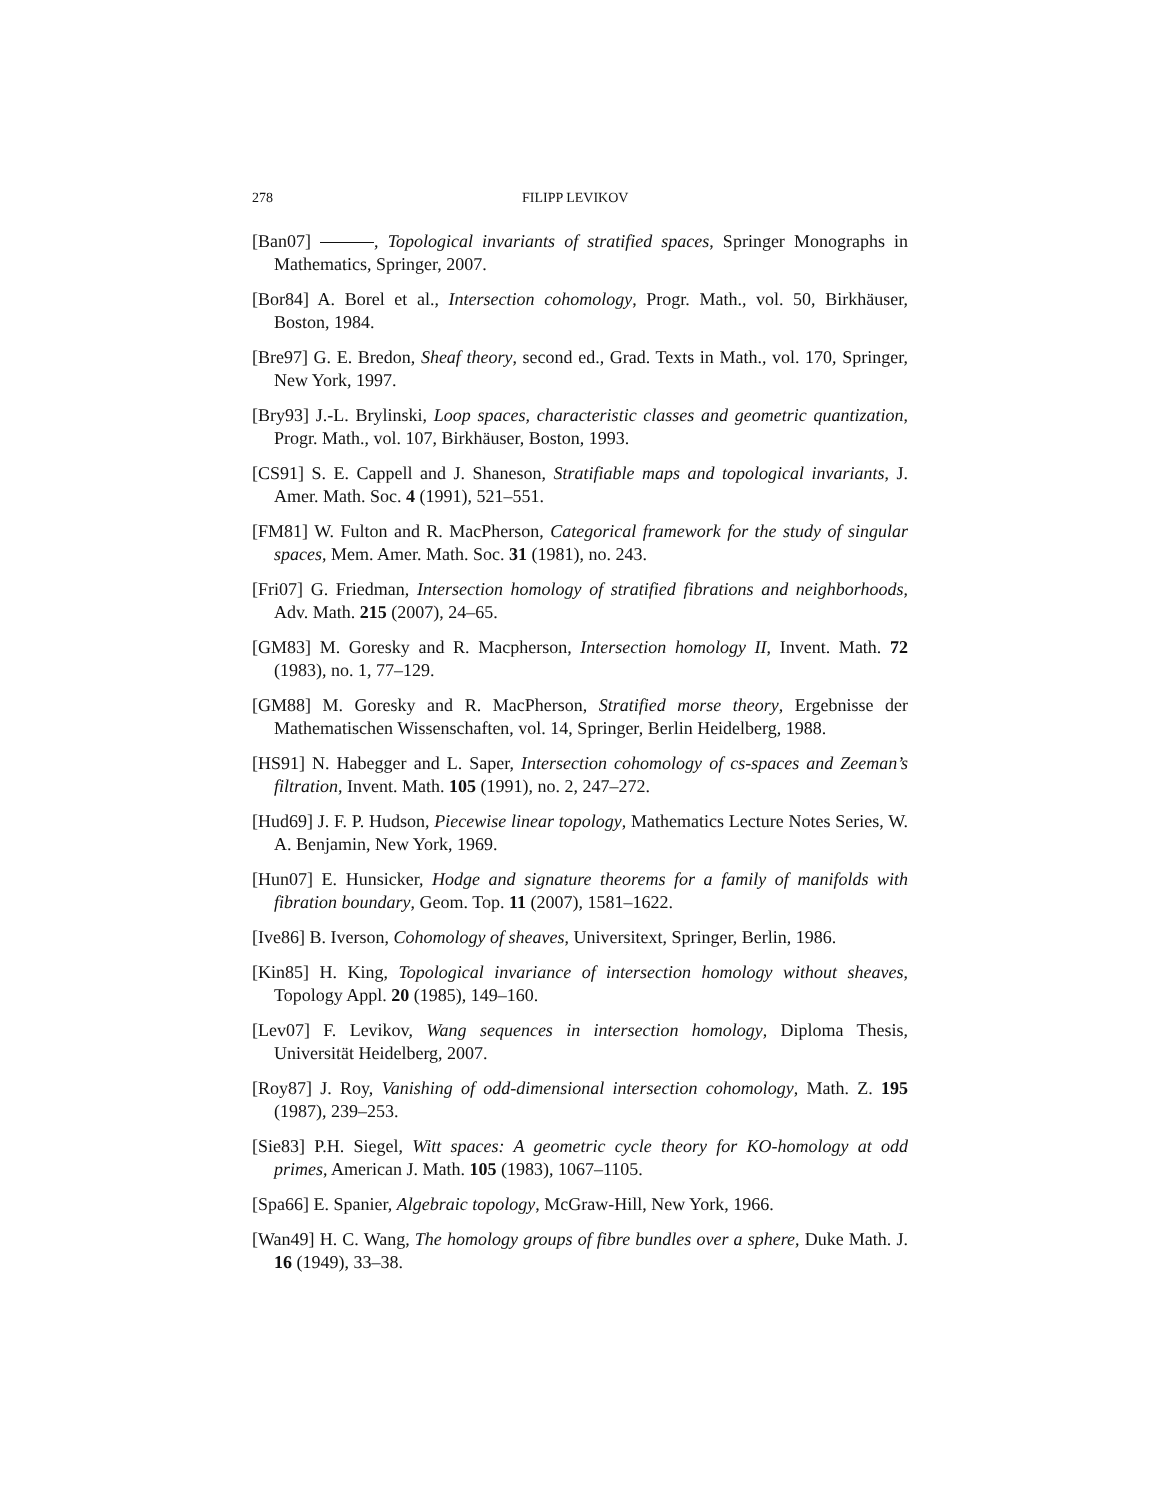278 FILIPP LEVIKOV
[Ban07] , Topological invariants of stratified spaces, Springer Monographs in Mathematics, Springer, 2007.
[Bor84] A. Borel et al., Intersection cohomology, Progr. Math., vol. 50, Birkhäuser, Boston, 1984.
[Bre97] G. E. Bredon, Sheaf theory, second ed., Grad. Texts in Math., vol. 170, Springer, New York, 1997.
[Bry93] J.-L. Brylinski, Loop spaces, characteristic classes and geometric quantization, Progr. Math., vol. 107, Birkhäuser, Boston, 1993.
[CS91] S. E. Cappell and J. Shaneson, Stratifiable maps and topological invariants, J. Amer. Math. Soc. 4 (1991), 521–551.
[FM81] W. Fulton and R. MacPherson, Categorical framework for the study of singular spaces, Mem. Amer. Math. Soc. 31 (1981), no. 243.
[Fri07] G. Friedman, Intersection homology of stratified fibrations and neighborhoods, Adv. Math. 215 (2007), 24–65.
[GM83] M. Goresky and R. Macpherson, Intersection homology II, Invent. Math. 72 (1983), no. 1, 77–129.
[GM88] M. Goresky and R. MacPherson, Stratified morse theory, Ergebnisse der Mathematischen Wissenschaften, vol. 14, Springer, Berlin Heidelberg, 1988.
[HS91] N. Habegger and L. Saper, Intersection cohomology of cs-spaces and Zeeman’s filtration, Invent. Math. 105 (1991), no. 2, 247–272.
[Hud69] J. F. P. Hudson, Piecewise linear topology, Mathematics Lecture Notes Series, W. A. Benjamin, New York, 1969.
[Hun07] E. Hunsicker, Hodge and signature theorems for a family of manifolds with fibration boundary, Geom. Top. 11 (2007), 1581–1622.
[Ive86] B. Iverson, Cohomology of sheaves, Universitext, Springer, Berlin, 1986.
[Kin85] H. King, Topological invariance of intersection homology without sheaves, Topology Appl. 20 (1985), 149–160.
[Lev07] F. Levikov, Wang sequences in intersection homology, Diploma Thesis, Universität Heidelberg, 2007.
[Roy87] J. Roy, Vanishing of odd-dimensional intersection cohomology, Math. Z. 195 (1987), 239–253.
[Sie83] P.H. Siegel, Witt spaces: A geometric cycle theory for KO-homology at odd primes, American J. Math. 105 (1983), 1067–1105.
[Spa66] E. Spanier, Algebraic topology, McGraw-Hill, New York, 1966.
[Wan49] H. C. Wang, The homology groups of fibre bundles over a sphere, Duke Math. J. 16 (1949), 33–38.